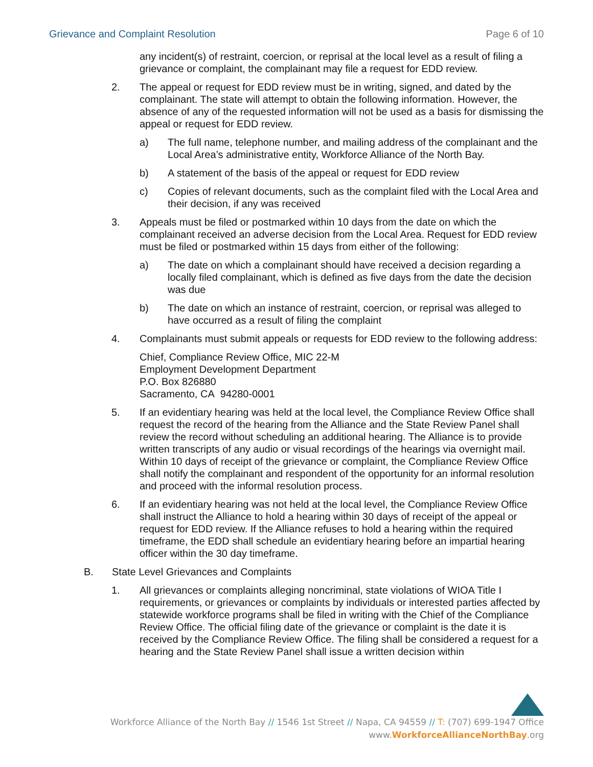Grievance and Complaint Resolution Page 6 of 10
any incident(s) of restraint, coercion, or reprisal at the local level as a result of filing a grievance or complaint, the complainant may file a request for EDD review.
2. The appeal or request for EDD review must be in writing, signed, and dated by the complainant. The state will attempt to obtain the following information. However, the absence of any of the requested information will not be used as a basis for dismissing the appeal or request for EDD review.
a) The full name, telephone number, and mailing address of the complainant and the Local Area’s administrative entity, Workforce Alliance of the North Bay.
b) A statement of the basis of the appeal or request for EDD review
c) Copies of relevant documents, such as the complaint filed with the Local Area and their decision, if any was received
3. Appeals must be filed or postmarked within 10 days from the date on which the complainant received an adverse decision from the Local Area. Request for EDD review must be filed or postmarked within 15 days from either of the following:
a) The date on which a complainant should have received a decision regarding a locally filed complainant, which is defined as five days from the date the decision was due
b) The date on which an instance of restraint, coercion, or reprisal was alleged to have occurred as a result of filing the complaint
4. Complainants must submit appeals or requests for EDD review to the following address:
Chief, Compliance Review Office, MIC 22-M
Employment Development Department
P.O. Box 826880
Sacramento, CA 94280-0001
5. If an evidentiary hearing was held at the local level, the Compliance Review Office shall request the record of the hearing from the Alliance and the State Review Panel shall review the record without scheduling an additional hearing. The Alliance is to provide written transcripts of any audio or visual recordings of the hearings via overnight mail. Within 10 days of receipt of the grievance or complaint, the Compliance Review Office shall notify the complainant and respondent of the opportunity for an informal resolution and proceed with the informal resolution process.
6. If an evidentiary hearing was not held at the local level, the Compliance Review Office shall instruct the Alliance to hold a hearing within 30 days of receipt of the appeal or request for EDD review. If the Alliance refuses to hold a hearing within the required timeframe, the EDD shall schedule an evidentiary hearing before an impartial hearing officer within the 30 day timeframe.
B. State Level Grievances and Complaints
1. All grievances or complaints alleging noncriminal, state violations of WIOA Title I requirements, or grievances or complaints by individuals or interested parties affected by statewide workforce programs shall be filed in writing with the Chief of the Compliance Review Office. The official filing date of the grievance or complaint is the date it is received by the Compliance Review Office. The filing shall be considered a request for a hearing and the State Review Panel shall issue a written decision within
Workforce Alliance of the North Bay // 1546 1st Street // Napa, CA 94559 // T: (707) 699-1947 Office
www.WorkforceAllianceNorthBay.org